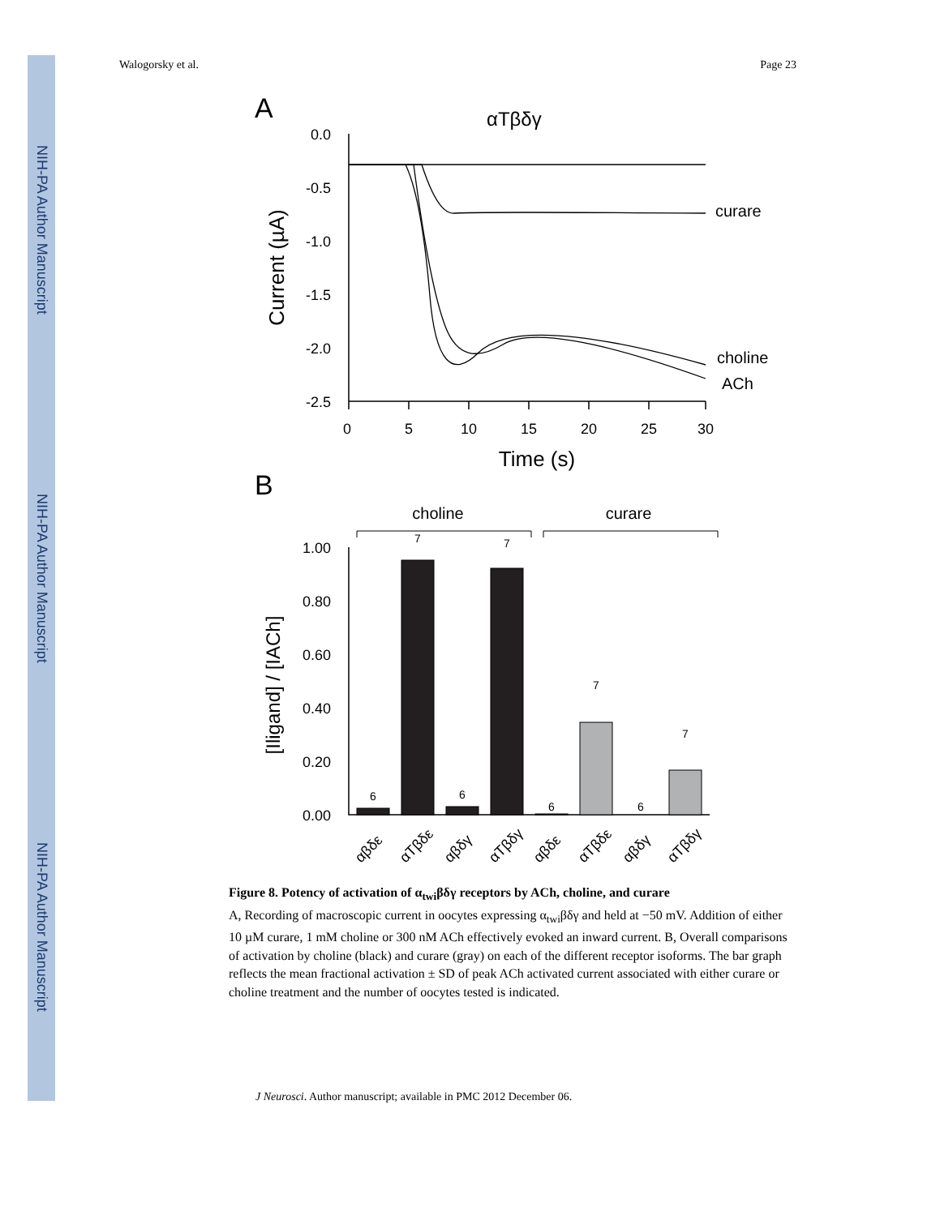NIH-PA Author Manuscript
NIH-PA Author Manuscript
NIH-PA Author Manuscript
Walogorsky et al. Page 23
A
αTβδγ
0.0
-0.5
-1.0
-1.5
-2.0
-2.5
0
5
10
15
20
25
30
Time (s)
Current (µA)
curare
choline
ACh
B
choline
curare
1.00
0.80
0.60
0.40
0.20
0.00
[Iligand] / [IACh]
6
7
6
7
6
7
6
7
αβδε
αTβδε
αβδγ
αTβδγ
αβδε
αTβδε
αβδγ
αTβδγ
Figure 8. Potency of activation of α<sub>twi</sub>βδγ receptors by ACh, choline, and curare
A, Recording of macroscopic current in oocytes expressing α<sub>twi</sub>βδγ and held at −50 mV. Addition of either 10 µM curare, 1 mM choline or 300 nM ACh effectively evoked an inward current. B, Overall comparisons of activation by choline (black) and curare (gray) on each of the different receptor isoforms. The bar graph reflects the mean fractional activation ± SD of peak ACh activated current associated with either curare or choline treatment and the number of oocytes tested is indicated.
J Neurosci. Author manuscript; available in PMC 2012 December 06.